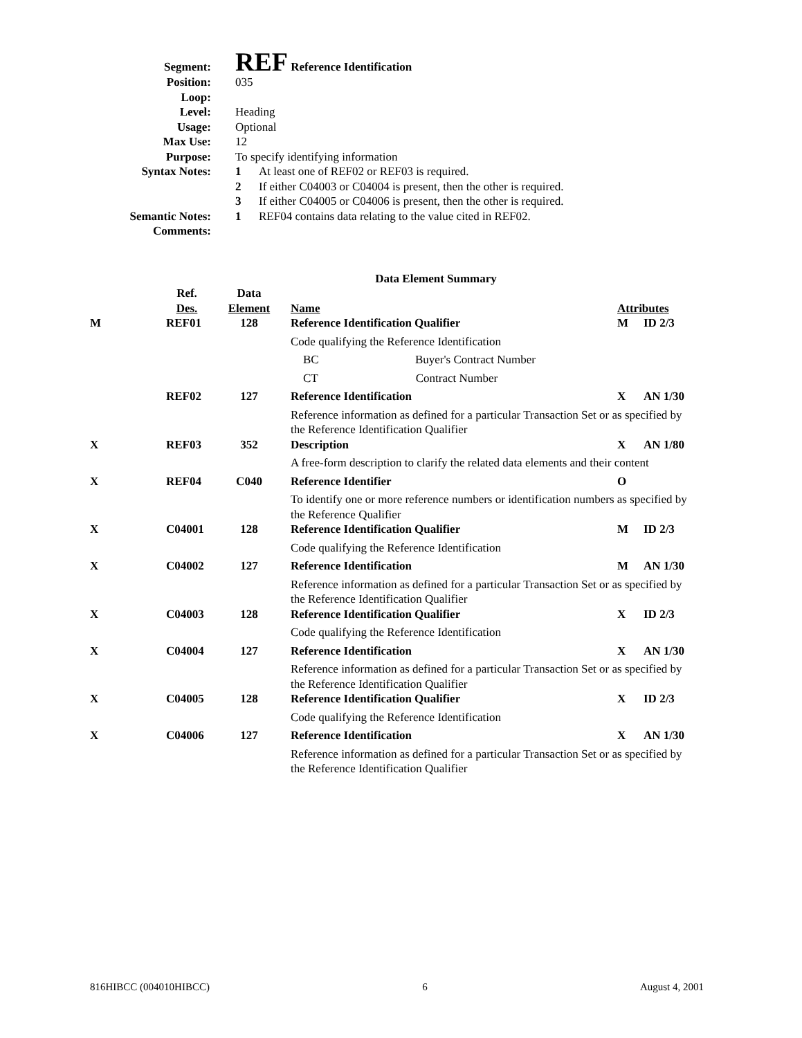| Segment: | REF Reference Identification | |
| Position: | 035 | |
| Loop: | | |
| Level: | Heading | |
| Usage: | Optional | |
| Max Use: | 12 | |
| Purpose: | To specify identifying information | |
| Syntax Notes: | 1 | At least one of REF02 or REF03 is required. |
| | 2 | If either C04003 or C04004 is present, then the other is required. |
| | 3 | If either C04005 or C04006 is present, then the other is required. |
| Semantic Notes: | 1 | REF04 contains data relating to the value cited in REF02. |
| Comments: | | |
Data Element Summary
| | Ref. | Data | | | |
| --- | --- | --- | --- | --- | --- |
| | Des. | Element | Name | Attributes | |
| M | REF01 | 128 | Reference Identification Qualifier | M | ID 2/3 |
| | | | Code qualifying the Reference Identification | | |
| | | | BC Buyer's Contract Number | | |
| | | | CT Contract Number | | |
| | REF02 | 127 | Reference Identification | X | AN 1/30 |
| | | | Reference information as defined for a particular Transaction Set or as specified by the Reference Identification Qualifier | | |
| X | REF03 | 352 | Description | X | AN 1/80 |
| | | | A free-form description to clarify the related data elements and their content | | |
| X | REF04 | C040 | Reference Identifier | O | |
| | | | To identify one or more reference numbers or identification numbers as specified by the Reference Qualifier | | |
| X | C04001 | 128 | Reference Identification Qualifier | M | ID 2/3 |
| | | | Code qualifying the Reference Identification | | |
| X | C04002 | 127 | Reference Identification | M | AN 1/30 |
| | | | Reference information as defined for a particular Transaction Set or as specified by the Reference Identification Qualifier | | |
| X | C04003 | 128 | Reference Identification Qualifier | X | ID 2/3 |
| | | | Code qualifying the Reference Identification | | |
| X | C04004 | 127 | Reference Identification | X | AN 1/30 |
| | | | Reference information as defined for a particular Transaction Set or as specified by the Reference Identification Qualifier | | |
| X | C04005 | 128 | Reference Identification Qualifier | X | ID 2/3 |
| | | | Code qualifying the Reference Identification | | |
| X | C04006 | 127 | Reference Identification | X | AN 1/30 |
| | | | Reference information as defined for a particular Transaction Set or as specified by the Reference Identification Qualifier | | |
816HIBCC (004010HIBCC) 6 August 4, 2001